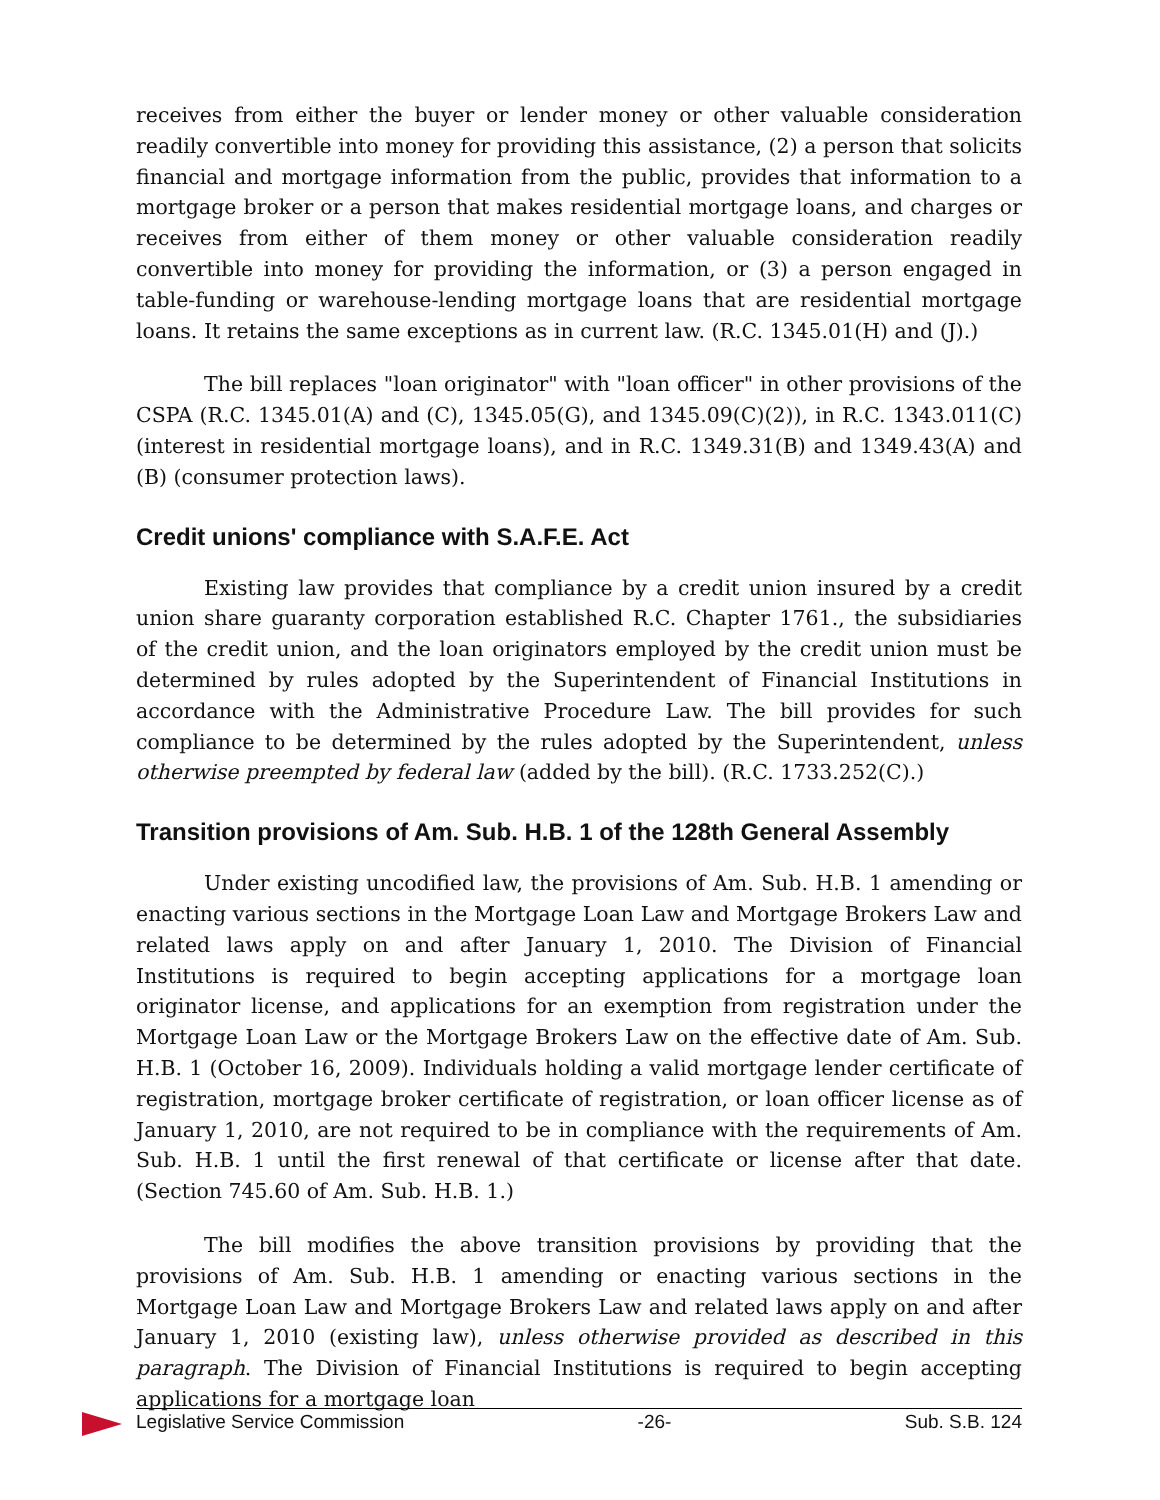receives from either the buyer or lender money or other valuable consideration readily convertible into money for providing this assistance, (2) a person that solicits financial and mortgage information from the public, provides that information to a mortgage broker or a person that makes residential mortgage loans, and charges or receives from either of them money or other valuable consideration readily convertible into money for providing the information, or (3) a person engaged in table-funding or warehouse-lending mortgage loans that are residential mortgage loans. It retains the same exceptions as in current law. (R.C. 1345.01(H) and (J).)
The bill replaces "loan originator" with "loan officer" in other provisions of the CSPA (R.C. 1345.01(A) and (C), 1345.05(G), and 1345.09(C)(2)), in R.C. 1343.011(C) (interest in residential mortgage loans), and in R.C. 1349.31(B) and 1349.43(A) and (B) (consumer protection laws).
Credit unions' compliance with S.A.F.E. Act
Existing law provides that compliance by a credit union insured by a credit union share guaranty corporation established R.C. Chapter 1761., the subsidiaries of the credit union, and the loan originators employed by the credit union must be determined by rules adopted by the Superintendent of Financial Institutions in accordance with the Administrative Procedure Law. The bill provides for such compliance to be determined by the rules adopted by the Superintendent, unless otherwise preempted by federal law (added by the bill). (R.C. 1733.252(C).)
Transition provisions of Am. Sub. H.B. 1 of the 128th General Assembly
Under existing uncodified law, the provisions of Am. Sub. H.B. 1 amending or enacting various sections in the Mortgage Loan Law and Mortgage Brokers Law and related laws apply on and after January 1, 2010. The Division of Financial Institutions is required to begin accepting applications for a mortgage loan originator license, and applications for an exemption from registration under the Mortgage Loan Law or the Mortgage Brokers Law on the effective date of Am. Sub. H.B. 1 (October 16, 2009). Individuals holding a valid mortgage lender certificate of registration, mortgage broker certificate of registration, or loan officer license as of January 1, 2010, are not required to be in compliance with the requirements of Am. Sub. H.B. 1 until the first renewal of that certificate or license after that date. (Section 745.60 of Am. Sub. H.B. 1.)
The bill modifies the above transition provisions by providing that the provisions of Am. Sub. H.B. 1 amending or enacting various sections in the Mortgage Loan Law and Mortgage Brokers Law and related laws apply on and after January 1, 2010 (existing law), unless otherwise provided as described in this paragraph. The Division of Financial Institutions is required to begin accepting applications for a mortgage loan
Legislative Service Commission -26- Sub. S.B. 124